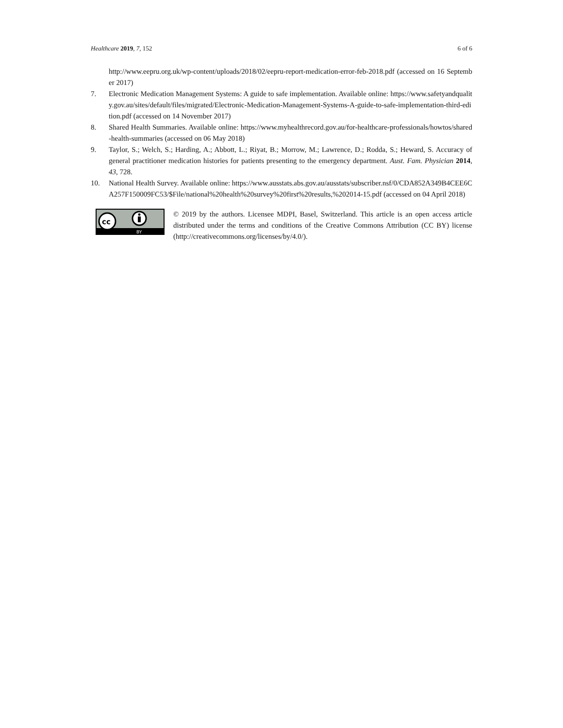Healthcare 2019, 7, 152 6 of 6
http://www.eepru.org.uk/wp-content/uploads/2018/02/eepru-report-medication-error-feb-2018.pdf (accessed on 16 September 2017)
7. Electronic Medication Management Systems: A guide to safe implementation. Available online: https://www.safetyandquality.gov.au/sites/default/files/migrated/Electronic-Medication-Management-Systems-A-guide-to-safe-implementation-third-edition.pdf (accessed on 14 November 2017)
8. Shared Health Summaries. Available online: https://www.myhealthrecord.gov.au/for-healthcare-professionals/howtos/shared-health-summaries (accessed on 06 May 2018)
9. Taylor, S.; Welch, S.; Harding, A.; Abbott, L.; Riyat, B.; Morrow, M.; Lawrence, D.; Rodda, S.; Heward, S. Accuracy of general practitioner medication histories for patients presenting to the emergency department. Aust. Fam. Physician 2014, 43, 728.
10. National Health Survey. Available online: https://www.ausstats.abs.gov.au/ausstats/subscriber.nsf/0/CDA852A349B4CEE6CA257F150009FC53/$File/national%20health%20survey%20first%20results,%202014-15.pdf (accessed on 04 April 2018)
cc
BY
© 2019 by the authors. Licensee MDPI, Basel, Switzerland. This article is an open access article distributed under the terms and conditions of the Creative Commons Attribution (CC BY) license (http://creativecommons.org/licenses/by/4.0/).